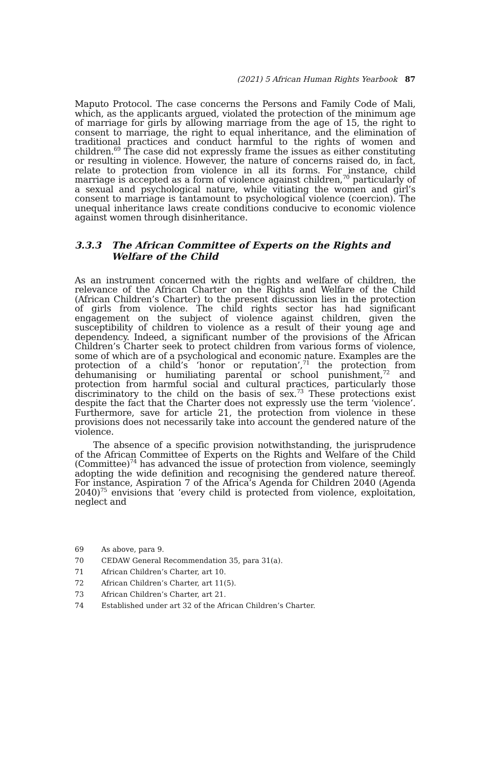(2021) 5 African Human Rights Yearbook 87
Maputo Protocol. The case concerns the Persons and Family Code of Mali, which, as the applicants argued, violated the protection of the minimum age of marriage for girls by allowing marriage from the age of 15, the right to consent to marriage, the right to equal inheritance, and the elimination of traditional practices and conduct harmful to the rights of women and children.<sup>69</sup> The case did not expressly frame the issues as either constituting or resulting in violence. However, the nature of concerns raised do, in fact, relate to protection from violence in all its forms. For instance, child marriage is accepted as a form of violence against children,<sup>70</sup> particularly of a sexual and psychological nature, while vitiating the women and girl’s consent to marriage is tantamount to psychological violence (coercion). The unequal inheritance laws create conditions conducive to economic violence against women through disinheritance.
3.3.3 The African Committee of Experts on the Rights and Welfare of the Child
As an instrument concerned with the rights and welfare of children, the relevance of the African Charter on the Rights and Welfare of the Child (African Children’s Charter) to the present discussion lies in the protection of girls from violence. The child rights sector has had significant engagement on the subject of violence against children, given the susceptibility of children to violence as a result of their young age and dependency. Indeed, a significant number of the provisions of the African Children’s Charter seek to protect children from various forms of violence, some of which are of a psychological and economic nature. Examples are the protection of a child’s ‘honor or reputation’,<sup>71</sup> the protection from dehumanising or humiliating parental or school punishment,<sup>72</sup> and protection from harmful social and cultural practices, particularly those discriminatory to the child on the basis of sex.<sup>73</sup> These protections exist despite the fact that the Charter does not expressly use the term ‘violence’. Furthermore, save for article 21, the protection from violence in these provisions does not necessarily take into account the gendered nature of the violence.
The absence of a specific provision notwithstanding, the jurisprudence of the African Committee of Experts on the Rights and Welfare of the Child (Committee)<sup>74</sup> has advanced the issue of protection from violence, seemingly adopting the wide definition and recognising the gendered nature thereof. For instance, Aspiration 7 of the Africa’s Agenda for Children 2040 (Agenda 2040)<sup>75</sup> envisions that ‘every child is protected from violence, exploitation, neglect and
69 As above, para 9.
70 CEDAW General Recommendation 35, para 31(a).
71 African Children’s Charter, art 10.
72 African Children’s Charter, art 11(5).
73 African Children’s Charter, art 21.
74 Established under art 32 of the African Children’s Charter.